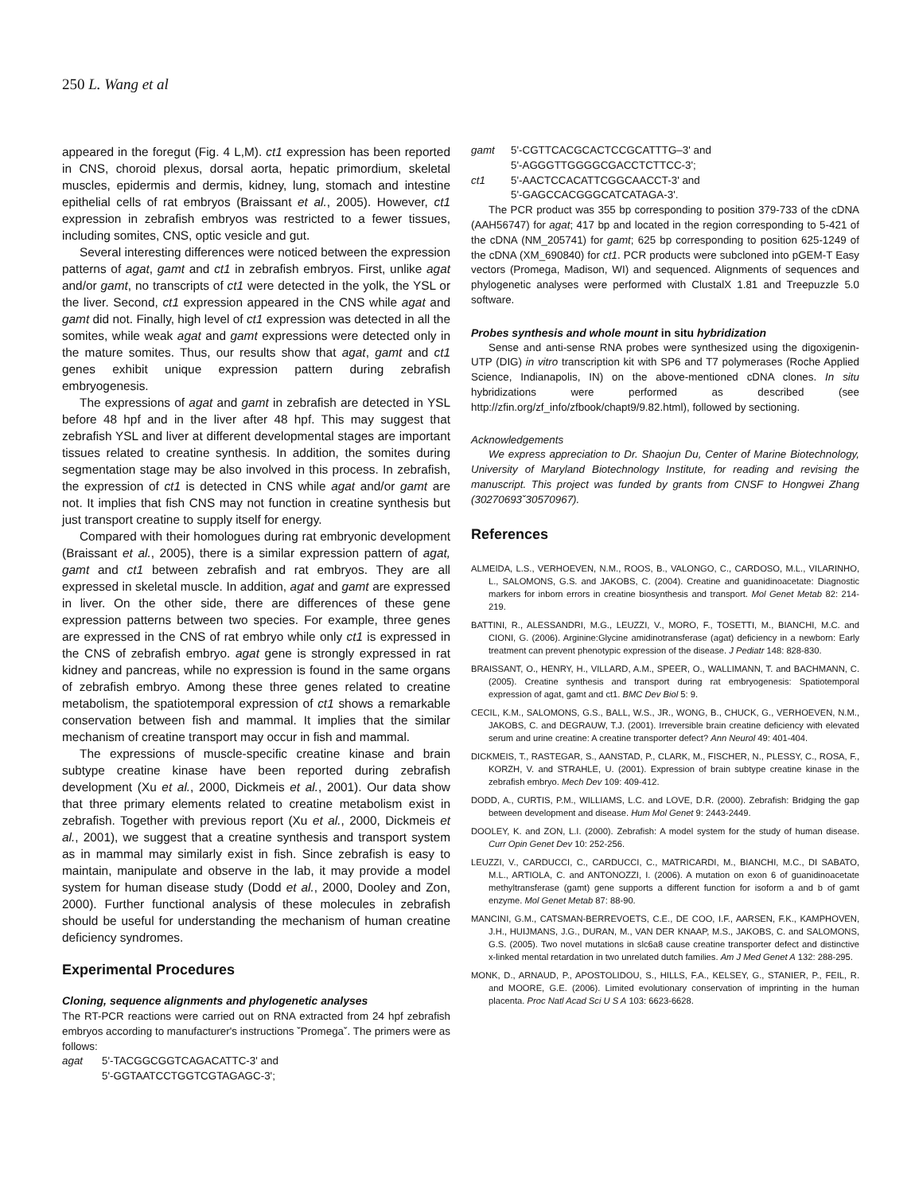250 L. Wang et al
appeared in the foregut (Fig. 4 L,M). ct1 expression has been reported in CNS, choroid plexus, dorsal aorta, hepatic primordium, skeletal muscles, epidermis and dermis, kidney, lung, stomach and intestine epithelial cells of rat embryos (Braissant et al., 2005). However, ct1 expression in zebrafish embryos was restricted to a fewer tissues, including somites, CNS, optic vesicle and gut.
Several interesting differences were noticed between the expression patterns of agat, gamt and ct1 in zebrafish embryos. First, unlike agat and/or gamt, no transcripts of ct1 were detected in the yolk, the YSL or the liver. Second, ct1 expression appeared in the CNS while agat and gamt did not. Finally, high level of ct1 expression was detected in all the somites, while weak agat and gamt expressions were detected only in the mature somites. Thus, our results show that agat, gamt and ct1 genes exhibit unique expression pattern during zebrafish embryogenesis.
The expressions of agat and gamt in zebrafish are detected in YSL before 48 hpf and in the liver after 48 hpf. This may suggest that zebrafish YSL and liver at different developmental stages are important tissues related to creatine synthesis. In addition, the somites during segmentation stage may be also involved in this process. In zebrafish, the expression of ct1 is detected in CNS while agat and/or gamt are not. It implies that fish CNS may not function in creatine synthesis but just transport creatine to supply itself for energy.
Compared with their homologues during rat embryonic development (Braissant et al., 2005), there is a similar expression pattern of agat, gamt and ct1 between zebrafish and rat embryos. They are all expressed in skeletal muscle. In addition, agat and gamt are expressed in liver. On the other side, there are differences of these gene expression patterns between two species. For example, three genes are expressed in the CNS of rat embryo while only ct1 is expressed in the CNS of zebrafish embryo. agat gene is strongly expressed in rat kidney and pancreas, while no expression is found in the same organs of zebrafish embryo. Among these three genes related to creatine metabolism, the spatiotemporal expression of ct1 shows a remarkable conservation between fish and mammal. It implies that the similar mechanism of creatine transport may occur in fish and mammal.
The expressions of muscle-specific creatine kinase and brain subtype creatine kinase have been reported during zebrafish development (Xu et al., 2000, Dickmeis et al., 2001). Our data show that three primary elements related to creatine metabolism exist in zebrafish. Together with previous report (Xu et al., 2000, Dickmeis et al., 2001), we suggest that a creatine synthesis and transport system as in mammal may similarly exist in fish. Since zebrafish is easy to maintain, manipulate and observe in the lab, it may provide a model system for human disease study (Dodd et al., 2000, Dooley and Zon, 2000). Further functional analysis of these molecules in zebrafish should be useful for understanding the mechanism of human creatine deficiency syndromes.
Experimental Procedures
Cloning, sequence alignments and phylogenetic analyses
The RT-PCR reactions were carried out on RNA extracted from 24 hpf zebrafish embryos according to manufacturer's instructions ˇPromegaˇ. The primers were as follows:
agat 5'-TACGGCGGTCAGACATTC-3' and
5'-GGTAATCCTGGTCGTAGAGC-3';
gamt 5'-CGTTCACGCACTCCGCATTTG–3' and
5'-AGGGTTGGGGCGACCTCTTCC-3';
ct1 5'-AACTCCACATTCGGCAACCT-3' and
5'-GAGCCACGGGCATCATAGA-3'.
The PCR product was 355 bp corresponding to position 379-733 of the cDNA (AAH56747) for agat; 417 bp and located in the region corresponding to 5-421 of the cDNA (NM_205741) for gamt; 625 bp corresponding to position 625-1249 of the cDNA (XM_690840) for ct1. PCR products were subcloned into pGEM-T Easy vectors (Promega, Madison, WI) and sequenced. Alignments of sequences and phylogenetic analyses were performed with ClustalX 1.81 and Treepuzzle 5.0 software.
Probes synthesis and whole mount in situ hybridization
Sense and anti-sense RNA probes were synthesized using the digoxigenin-UTP (DIG) in vitro transcription kit with SP6 and T7 polymerases (Roche Applied Science, Indianapolis, IN) on the above-mentioned cDNA clones. In situ hybridizations were performed as described (see http://zfin.org/zf_info/zfbook/chapt9/9.82.html), followed by sectioning.
Acknowledgements
We express appreciation to Dr. Shaojun Du, Center of Marine Biotechnology, University of Maryland Biotechnology Institute, for reading and revising the manuscript. This project was funded by grants from CNSF to Hongwei Zhang (30270693ˇ30570967).
References
ALMEIDA, L.S., VERHOEVEN, N.M., ROOS, B., VALONGO, C., CARDOSO, M.L., VILARINHO, L., SALOMONS, G.S. and JAKOBS, C. (2004). Creatine and guanidinoacetate: Diagnostic markers for inborn errors in creatine biosynthesis and transport. Mol Genet Metab 82: 214-219.
BATTINI, R., ALESSANDRI, M.G., LEUZZI, V., MORO, F., TOSETTI, M., BIANCHI, M.C. and CIONI, G. (2006). Arginine:Glycine amidinotransferase (agat) deficiency in a newborn: Early treatment can prevent phenotypic expression of the disease. J Pediatr 148: 828-830.
BRAISSANT, O., HENRY, H., VILLARD, A.M., SPEER, O., WALLIMANN, T. and BACHMANN, C. (2005). Creatine synthesis and transport during rat embryogenesis: Spatiotemporal expression of agat, gamt and ct1. BMC Dev Biol 5: 9.
CECIL, K.M., SALOMONS, G.S., BALL, W.S., JR., WONG, B., CHUCK, G., VERHOEVEN, N.M., JAKOBS, C. and DEGRAUW, T.J. (2001). Irreversible brain creatine deficiency with elevated serum and urine creatine: A creatine transporter defect? Ann Neurol 49: 401-404.
DICKMEIS, T., RASTEGAR, S., AANSTAD, P., CLARK, M., FISCHER, N., PLESSY, C., ROSA, F., KORZH, V. and STRAHLE, U. (2001). Expression of brain subtype creatine kinase in the zebrafish embryo. Mech Dev 109: 409-412.
DODD, A., CURTIS, P.M., WILLIAMS, L.C. and LOVE, D.R. (2000). Zebrafish: Bridging the gap between development and disease. Hum Mol Genet 9: 2443-2449.
DOOLEY, K. and ZON, L.I. (2000). Zebrafish: A model system for the study of human disease. Curr Opin Genet Dev 10: 252-256.
LEUZZI, V., CARDUCCI, C., CARDUCCI, C., MATRICARDI, M., BIANCHI, M.C., DI SABATO, M.L., ARTIOLA, C. and ANTONOZZI, I. (2006). A mutation on exon 6 of guanidinoacetate methyltransferase (gamt) gene supports a different function for isoform a and b of gamt enzyme. Mol Genet Metab 87: 88-90.
MANCINI, G.M., CATSMAN-BERREVOETS, C.E., DE COO, I.F., AARSEN, F.K., KAMPHOVEN, J.H., HUIJMANS, J.G., DURAN, M., VAN DER KNAAP, M.S., JAKOBS, C. and SALOMONS, G.S. (2005). Two novel mutations in slc6a8 cause creatine transporter defect and distinctive x-linked mental retardation in two unrelated dutch families. Am J Med Genet A 132: 288-295.
MONK, D., ARNAUD, P., APOSTOLIDOU, S., HILLS, F.A., KELSEY, G., STANIER, P., FEIL, R. and MOORE, G.E. (2006). Limited evolutionary conservation of imprinting in the human placenta. Proc Natl Acad Sci U S A 103: 6623-6628.